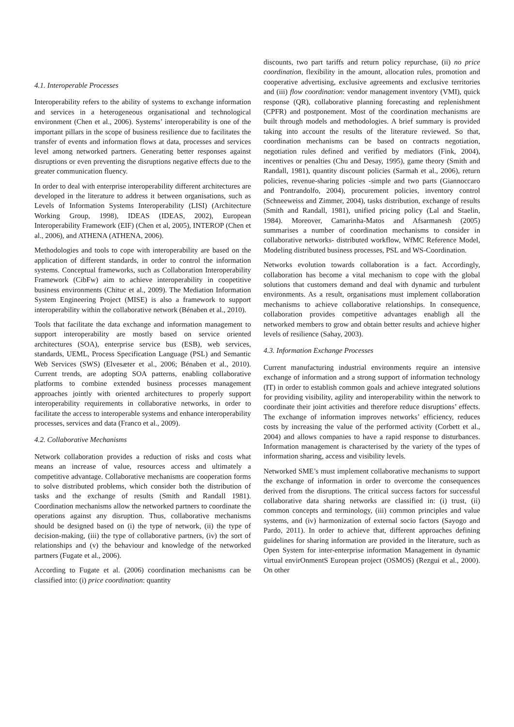4.1. Interoperable Processes
Interoperability refers to the ability of systems to exchange information and services in a heterogeneous organisational and technological environment (Chen et al., 2006). Systems’ interoperability is one of the important pillars in the scope of business resilience due to facilitates the transfer of events and information flows at data, processes and services level among networked partners. Generating better responses against disruptions or even preventing the disruptions negative effects due to the greater communication fluency.
In order to deal with enterprise interoperability different architectures are developed in the literature to address it between organisations, such as Levels of Information Systems Interoperability (LISI) (Architecture Working Group, 1998), IDEAS (IDEAS, 2002), European Interoperability Framework (EIF) (Chen et al, 2005), INTEROP (Chen et al., 2006), and ATHENA (ATHENA, 2006).
Methodologies and tools to cope with interoperability are based on the application of different standards, in order to control the information systems. Conceptual frameworks, such as Collaboration Interoperability Framework (CibFw) aim to achieve interoperability in coopetitive business environments (Chituc et al., 2009). The Mediation Information System Engineering Project (MISE) is also a framework to support interoperability within the collaborative network (Bénaben et al., 2010).
Tools that facilitate the data exchange and information management to support interoperability are mostly based on service oriented architectures (SOA), enterprise service bus (ESB), web services, standards, UEML, Process Specification Language (PSL) and Semantic Web Services (SWS) (Elvesæter et al., 2006; Bénaben et al., 2010). Current trends, are adopting SOA patterns, enabling collaborative platforms to combine extended business processes management approaches jointly with oriented architectures to properly support interoperability requirements in collaborative networks, in order to facilitate the access to interoperable systems and enhance interoperability processes, services and data (Franco et al., 2009).
4.2. Collaborative Mechanisms
Network collaboration provides a reduction of risks and costs what means an increase of value, resources access and ultimately a competitive advantage. Collaborative mechanisms are cooperation forms to solve distributed problems, which consider both the distribution of tasks and the exchange of results (Smith and Randall 1981). Coordination mechanisms allow the networked partners to coordinate the operations against any disruption. Thus, collaborative mechanisms should be designed based on (i) the type of network, (ii) the type of decision-making, (iii) the type of collaborative partners, (iv) the sort of relationships and (v) the behaviour and knowledge of the networked partners (Fugate et al., 2006).
According to Fugate et al. (2006) coordination mechanisms can be classified into: (i) price coordination: quantity
discounts, two part tariffs and return policy repurchase, (ii) no price coordination, flexibility in the amount, allocation rules, promotion and cooperative advertising, exclusive agreements and exclusive territories and (iii) flow coordination: vendor management inventory (VMI), quick response (QR), collaborative planning forecasting and replenishment (CPFR) and postponement. Most of the coordination mechanisms are built through models and methodologies. A brief summary is provided taking into account the results of the literature reviewed. So that, coordination mechanisms can be based on contracts negotiation, negotiation rules defined and verified by mediators (Fink, 2004), incentives or penalties (Chu and Desay, 1995), game theory (Smith and Randall, 1981), quantity discount policies (Sarmah et al., 2006), return policies, revenue-sharing policies -simple and two parts (Giannoccaro and Pontrandolfo, 2004), procurement policies, inventory control (Schneeweiss and Zimmer, 2004), tasks distribution, exchange of results (Smith and Randall, 1981), unified pricing policy (Lal and Staelin, 1984). Moreover, Camarinha-Matos and Afsarmanesh (2005) summarises a number of coordination mechanisms to consider in collaborative networks- distributed workflow, WfMC Reference Model, Modeling distributed business processes, PSL and WS-Coordination.
Networks evolution towards collaboration is a fact. Accordingly, collaboration has become a vital mechanism to cope with the global solutions that customers demand and deal with dynamic and turbulent environments. As a result, organisations must implement collaboration mechanisms to achieve collaborative relationships. In consequence, collaboration provides competitive advantages enabligh all the networked members to grow and obtain better results and achieve higher levels of resilience (Sahay, 2003).
4.3. Information Exchange Processes
Current manufacturing industrial environments require an intensive exchange of information and a strong support of information technology (IT) in order to establish common goals and achieve integrated solutions for providing visibility, agility and interoperability within the network to coordinate their joint activities and therefore reduce disruptions’ effects. The exchange of information improves networks’ efficiency, reduces costs by increasing the value of the performed activity (Corbett et al., 2004) and allows companies to have a rapid response to disturbances. Information management is characterised by the variety of the types of information sharing, access and visibility levels.
Networked SME’s must implement collaborative mechanisms to support the exchange of information in order to overcome the consequences derived from the disruptions. The critical success factors for successful collaborative data sharing networks are classified in: (i) trust, (ii) common concepts and terminology, (iii) common principles and value systems, and (iv) harmonization of external socio factors (Sayogo and Pardo, 2011). In order to achieve that, different approaches defining guidelines for sharing information are provided in the literature, such as Open System for inter-enterprise information Management in dynamic virtual envirOnmentS European project (OSMOS) (Rezgui et al., 2000). On other